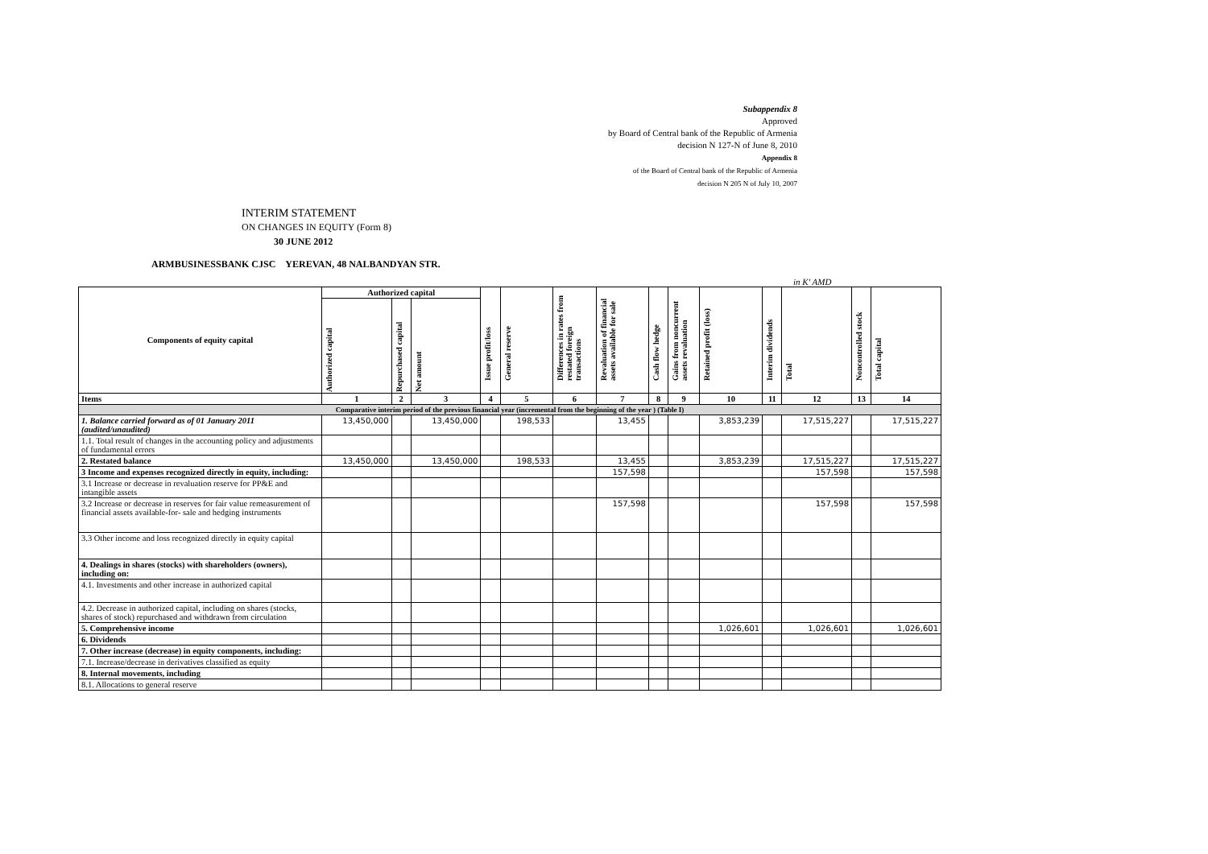Subappendix 8
Approved
by Board of Central bank of the Republic of Armenia
decision N 127-N of June 8, 2010
Appendix 8
of the Board of Central bank of the Republic of Armenia
decision N 205 N of July 10, 2007
INTERIM STATEMENT
ON CHANGES IN EQUITY (Form 8)
30 JUNE 2012
ARMBUSINESSBANK CJSC YEREVAN, 48 NALBANDYAN STR.
in K' AMD
| Components of equity capital | Authorized capital | | | Issue profit/loss | General reserve | Differences in rates from restated foreign transactions | Revaluation of financial assets available for sale | Cash flow hedge | Gains from noncurrent assets revaluation | Retained profit (loss) | Interim dividends | Total | Noncontrolled stock | Total capital |
| --- | --- | --- | --- | --- | --- | --- | --- | --- | --- | --- | --- | --- | --- | --- |
| | Authorized capital | Repurchased capital | Net amount | | | | | | | | | | | |
| Items | 1 | 2 | 3 | 4 | 5 | 6 | 7 | 8 | 9 | 10 | 11 | 12 | 13 | 14 |
| Comparative interim period of the previous financial year (incremental from the beginning of the year ) (Table I) | | | | | | | | | | | | | | |
| 1. Balance carried forward as of 01 January 2011 (audited/unaudited) | 13,450,000 | | 13,450,000 | | 198,533 | | 13,455 | | | 3,853,239 | | 17,515,227 | | 17,515,227 |
| 1.1. Total result of changes in the accounting policy and adjustments of fundamental errors | | | | | | | | | | | | | | |
| 2. Restated balance | 13,450,000 | | 13,450,000 | | 198,533 | | 13,455 | | | 3,853,239 | | 17,515,227 | | 17,515,227 |
| 3 Income and expenses recognized directly in equity, including: | | | | | | | 157,598 | | | | | 157,598 | | 157,598 |
| 3.1 Increase or decrease in revaluation reserve for PP&E and intangible assets | | | | | | | | | | | | | | |
| 3.2 Increase or decrease in reserves for fair value remeasurement of financial assets available-for- sale and hedging instruments | | | | | | | 157,598 | | | | | 157,598 | | 157,598 |
| 3.3 Other income and loss recognized directly in equity capital | | | | | | | | | | | | | | |
| 4. Dealings in shares (stocks) with shareholders (owners), including on: | | | | | | | | | | | | | | |
| 4.1. Investments and other increase in authorized capital | | | | | | | | | | | | | | |
| 4.2. Decrease in authorized capital, including on shares (stocks, shares of stock) repurchased and withdrawn from circulation | | | | | | | | | | | | | | |
| 5. Comprehensive income | | | | | | | | | | 1,026,601 | | 1,026,601 | | 1,026,601 |
| 6. Dividends | | | | | | | | | | | | | | |
| 7. Other increase (decrease) in equity components, including: | | | | | | | | | | | | | | |
| 7.1. Increase/decrease in derivatives classified as equity | | | | | | | | | | | | | | |
| 8. Internal movements, including | | | | | | | | | | | | | | |
| 8.1. Allocations to general reserve | | | | | | | | | | | | | | |